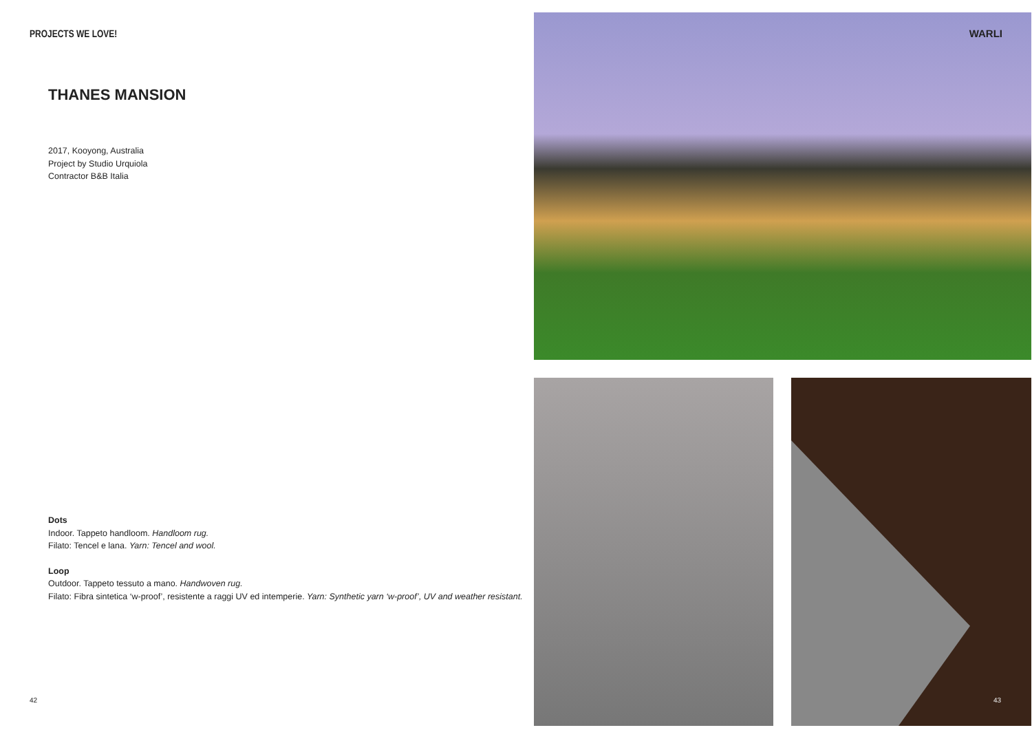PROJECTS WE LOVE!
THANES MANSION
2017, Kooyong, Australia
Project by Studio Urquiola
Contractor B&B Italia
Dots
Indoor. Tappeto handloom. Handloom rug.
Filato: Tencel e lana. Yarn: Tencel and wool.
Loop
Outdoor. Tappeto tessuto a mano. Handwoven rug.
Filato: Fibra sintetica ‘w-proof’, resistente a raggi UV ed intemperie. Yarn: Synthetic yarn ‘w-proof’, UV and weather resistant.
42
WARLI
43